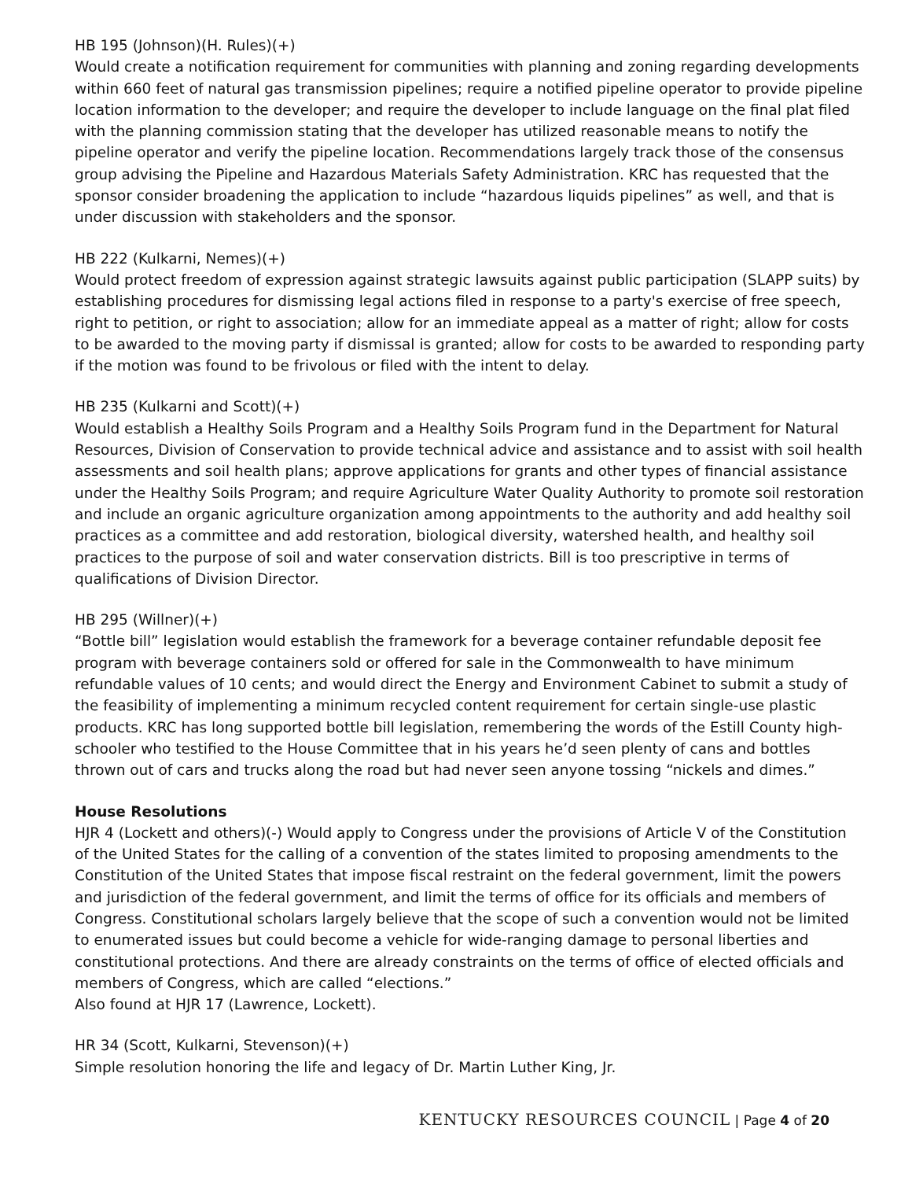HB 195 (Johnson)(H. Rules)(+)
Would create a notification requirement for communities with planning and zoning regarding developments within 660 feet of natural gas transmission pipelines; require a notified pipeline operator to provide pipeline location information to the developer; and require the developer to include language on the final plat filed with the planning commission stating that the developer has utilized reasonable means to notify the pipeline operator and verify the pipeline location. Recommendations largely track those of the consensus group advising the Pipeline and Hazardous Materials Safety Administration. KRC has requested that the sponsor consider broadening the application to include “hazardous liquids pipelines” as well, and that is under discussion with stakeholders and the sponsor.
HB 222 (Kulkarni, Nemes)(+)
Would protect freedom of expression against strategic lawsuits against public participation (SLAPP suits) by establishing procedures for dismissing legal actions filed in response to a party's exercise of free speech, right to petition, or right to association; allow for an immediate appeal as a matter of right; allow for costs to be awarded to the moving party if dismissal is granted; allow for costs to be awarded to responding party if the motion was found to be frivolous or filed with the intent to delay.
HB 235 (Kulkarni and Scott)(+)
Would establish a Healthy Soils Program and a Healthy Soils Program fund in the Department for Natural Resources, Division of Conservation to provide technical advice and assistance and to assist with soil health assessments and soil health plans; approve applications for grants and other types of financial assistance under the Healthy Soils Program; and require Agriculture Water Quality Authority to promote soil restoration and include an organic agriculture organization among appointments to the authority and add healthy soil practices as a committee and add restoration, biological diversity, watershed health, and healthy soil practices to the purpose of soil and water conservation districts. Bill is too prescriptive in terms of qualifications of Division Director.
HB 295 (Willner)(+)
“Bottle bill” legislation would establish the framework for a beverage container refundable deposit fee program with beverage containers sold or offered for sale in the Commonwealth to have minimum refundable values of 10 cents; and would direct the Energy and Environment Cabinet to submit a study of the feasibility of implementing a minimum recycled content requirement for certain single-use plastic products. KRC has long supported bottle bill legislation, remembering the words of the Estill County high-schooler who testified to the House Committee that in his years he’d seen plenty of cans and bottles thrown out of cars and trucks along the road but had never seen anyone tossing “nickels and dimes.”
House Resolutions
HJR 4 (Lockett and others)(-) Would apply to Congress under the provisions of Article V of the Constitution of the United States for the calling of a convention of the states limited to proposing amendments to the Constitution of the United States that impose fiscal restraint on the federal government, limit the powers and jurisdiction of the federal government, and limit the terms of office for its officials and members of Congress. Constitutional scholars largely believe that the scope of such a convention would not be limited to enumerated issues but could become a vehicle for wide-ranging damage to personal liberties and constitutional protections. And there are already constraints on the terms of office of elected officials and members of Congress, which are called “elections.”
Also found at HJR 17 (Lawrence, Lockett).
HR 34 (Scott, Kulkarni, Stevenson)(+)
Simple resolution honoring the life and legacy of Dr. Martin Luther King, Jr.
KENTUCKY RESOURCES COUNCIL | Page 4 of 20